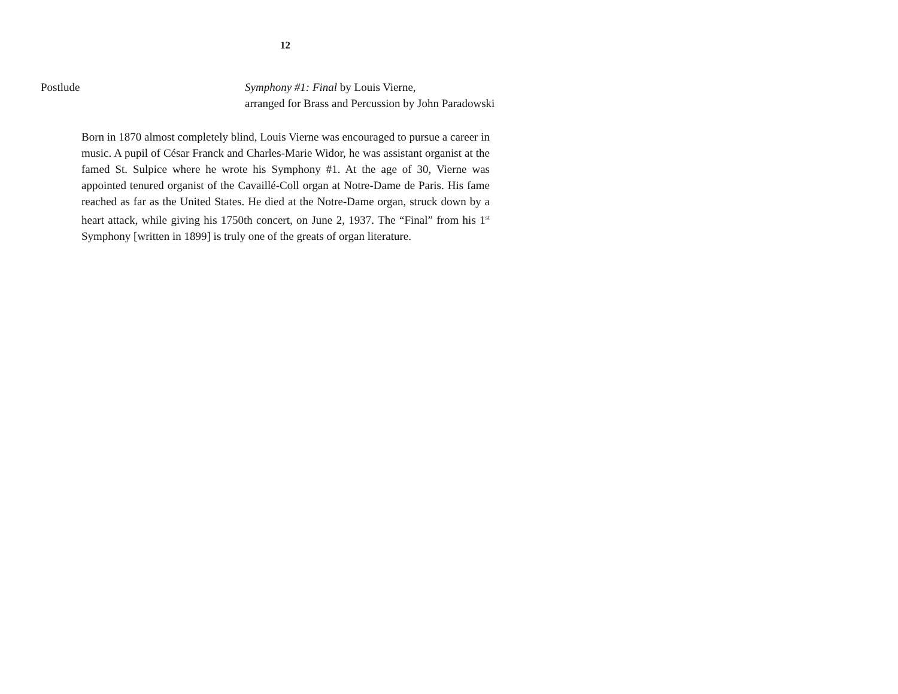12
Postlude Symphony #1: Final by Louis Vierne,
arranged for Brass and Percussion by John Paradowski
Born in 1870 almost completely blind, Louis Vierne was encouraged to pursue a career in music. A pupil of César Franck and Charles-Marie Widor, he was assistant organist at the famed St. Sulpice where he wrote his Symphony #1. At the age of 30, Vierne was appointed tenured organist of the Cavaillé-Coll organ at Notre-Dame de Paris. His fame reached as far as the United States. He died at the Notre-Dame organ, struck down by a heart attack, while giving his 1750th concert, on June 2, 1937. The “Final” from his 1<sup>st</sup> Symphony [written in 1899] is truly one of the greats of organ literature.